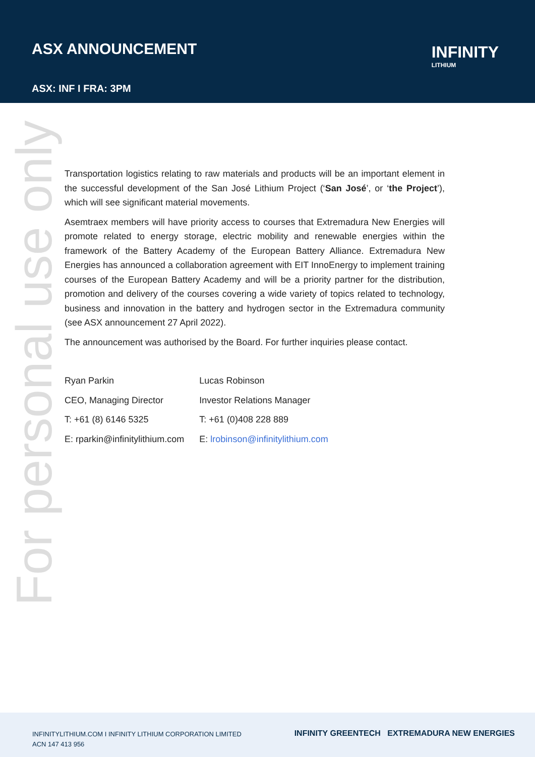ASX ANNOUNCEMENT
ASX: INF I FRA: 3PM
INFINITY
LITHIUM
For personal use only
Transportation logistics relating to raw materials and products will be an important element in the successful development of the San José Lithium Project (‘San José’, or ‘the Project’), which will see significant material movements.
Asemtraex members will have priority access to courses that Extremadura New Energies will promote related to energy storage, electric mobility and renewable energies within the framework of the Battery Academy of the European Battery Alliance. Extremadura New Energies has announced a collaboration agreement with EIT InnoEnergy to implement training courses of the European Battery Academy and will be a priority partner for the distribution, promotion and delivery of the courses covering a wide variety of topics related to technology, business and innovation in the battery and hydrogen sector in the Extremadura community (see ASX announcement 27 April 2022).
The announcement was authorised by the Board. For further inquiries please contact.
| Ryan Parkin | Lucas Robinson |
| CEO, Managing Director | Investor Relations Manager |
| T: +61 (8) 6146 5325 | T: +61 (0)408 228 889 |
| E: rparkin@infinitylithium.com | E: lrobinson@infinitylithium.com |
INFINITYLITHIUM.COM I INFINITY LITHIUM CORPORATION LIMITED
ACN 147 413 956
INFINITY GREENTECH EXTREMADURA NEW ENERGIES